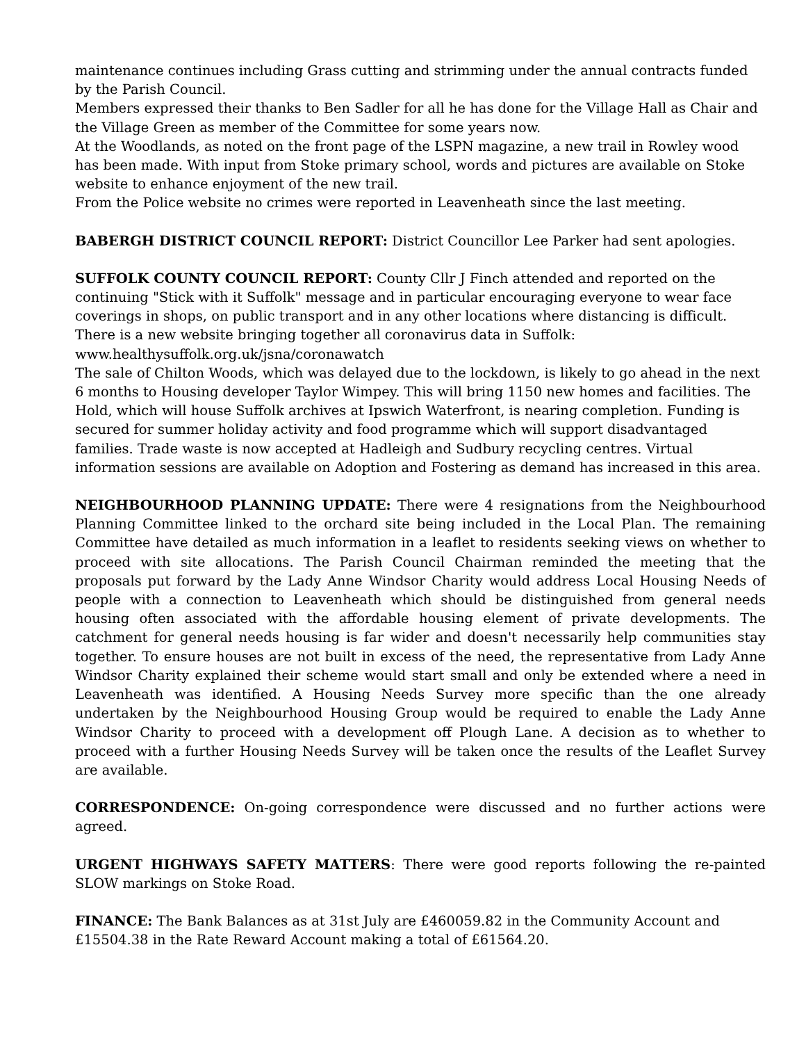maintenance continues including Grass cutting and strimming under the annual contracts funded by the Parish Council.
Members expressed their thanks to Ben Sadler for all he has done for the Village Hall as Chair and the Village Green as member of the Committee for some years now.
At the Woodlands, as noted on the front page of the LSPN magazine, a new trail in Rowley wood has been made. With input from Stoke primary school, words and pictures are available on Stoke website to enhance enjoyment of the new trail.
From the Police website no crimes were reported in Leavenheath since the last meeting.
BABERGH DISTRICT COUNCIL REPORT: District Councillor Lee Parker had sent apologies.
SUFFOLK COUNTY COUNCIL REPORT: County Cllr J Finch attended and reported on the continuing "Stick with it Suffolk" message and in particular encouraging everyone to wear face coverings in shops, on public transport and in any other locations where distancing is difficult. There is a new website bringing together all coronavirus data in Suffolk:
www.healthysuffolk.org.uk/jsna/coronawatch
The sale of Chilton Woods, which was delayed due to the lockdown, is likely to go ahead in the next 6 months to Housing developer Taylor Wimpey. This will bring 1150 new homes and facilities. The Hold, which will house Suffolk archives at Ipswich Waterfront, is nearing completion. Funding is secured for summer holiday activity and food programme which will support disadvantaged families. Trade waste is now accepted at Hadleigh and Sudbury recycling centres. Virtual information sessions are available on Adoption and Fostering as demand has increased in this area.
NEIGHBOURHOOD PLANNING UPDATE: There were 4 resignations from the Neighbourhood Planning Committee linked to the orchard site being included in the Local Plan. The remaining Committee have detailed as much information in a leaflet to residents seeking views on whether to proceed with site allocations. The Parish Council Chairman reminded the meeting that the proposals put forward by the Lady Anne Windsor Charity would address Local Housing Needs of people with a connection to Leavenheath which should be distinguished from general needs housing often associated with the affordable housing element of private developments. The catchment for general needs housing is far wider and doesn't necessarily help communities stay together. To ensure houses are not built in excess of the need, the representative from Lady Anne Windsor Charity explained their scheme would start small and only be extended where a need in Leavenheath was identified. A Housing Needs Survey more specific than the one already undertaken by the Neighbourhood Housing Group would be required to enable the Lady Anne Windsor Charity to proceed with a development off Plough Lane. A decision as to whether to proceed with a further Housing Needs Survey will be taken once the results of the Leaflet Survey are available.
CORRESPONDENCE: On-going correspondence were discussed and no further actions were agreed.
URGENT HIGHWAYS SAFETY MATTERS: There were good reports following the re-painted SLOW markings on Stoke Road.
FINANCE: The Bank Balances as at 31st July are £460059.82 in the Community Account and £15504.38 in the Rate Reward Account making a total of £61564.20.